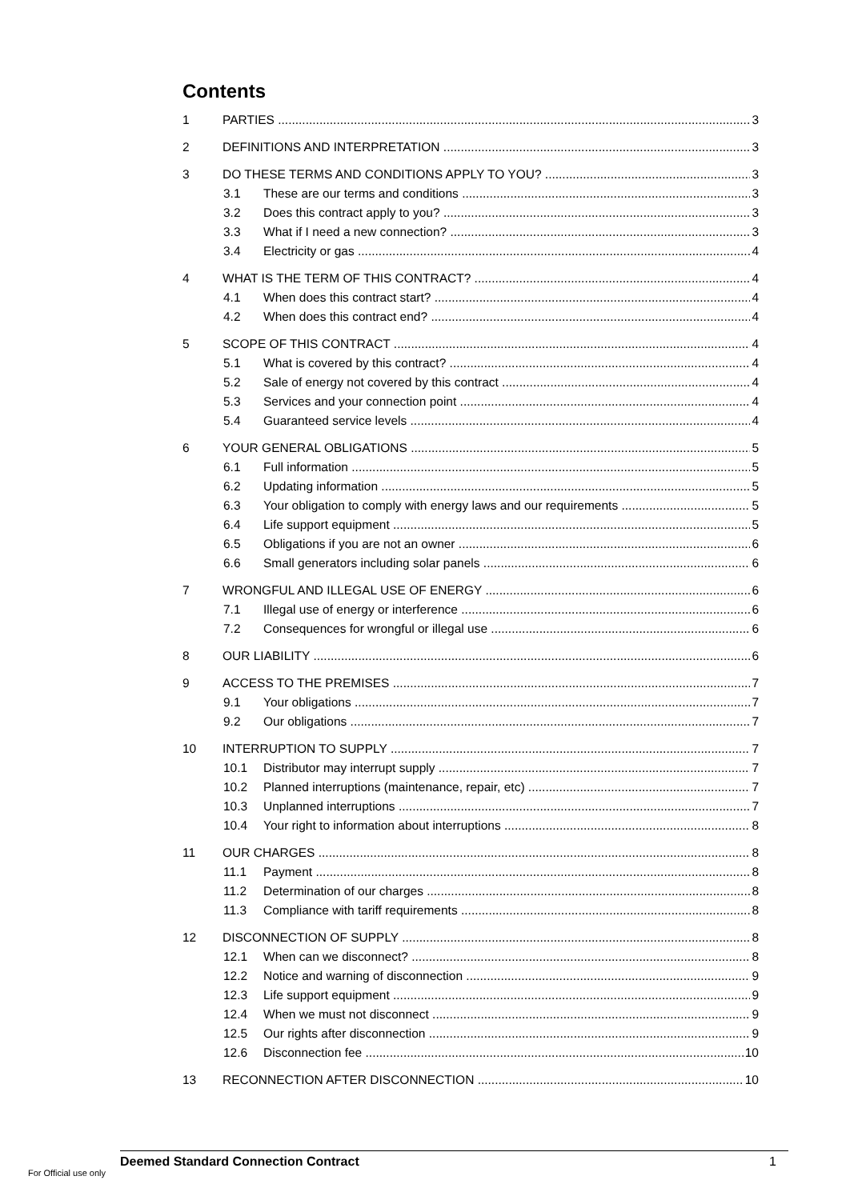Contents
1 PARTIES 3
2 DEFINITIONS AND INTERPRETATION 3
3 DO THESE TERMS AND CONDITIONS APPLY TO YOU? 3
3.1 These are our terms and conditions 3
3.2 Does this contract apply to you? 3
3.3 What if I need a new connection? 3
3.4 Electricity or gas 4
4 WHAT IS THE TERM OF THIS CONTRACT? 4
4.1 When does this contract start? 4
4.2 When does this contract end? 4
5 SCOPE OF THIS CONTRACT 4
5.1 What is covered by this contract? 4
5.2 Sale of energy not covered by this contract 4
5.3 Services and your connection point 4
5.4 Guaranteed service levels 4
6 YOUR GENERAL OBLIGATIONS 5
6.1 Full information 5
6.2 Updating information 5
6.3 Your obligation to comply with energy laws and our requirements 5
6.4 Life support equipment 5
6.5 Obligations if you are not an owner 6
6.6 Small generators including solar panels 6
7 WRONGFUL AND ILLEGAL USE OF ENERGY 6
7.1 Illegal use of energy or interference 6
7.2 Consequences for wrongful or illegal use 6
8 OUR LIABILITY 6
9 ACCESS TO THE PREMISES 7
9.1 Your obligations 7
9.2 Our obligations 7
10 INTERRUPTION TO SUPPLY 7
10.1 Distributor may interrupt supply 7
10.2 Planned interruptions (maintenance, repair, etc) 7
10.3 Unplanned interruptions 7
10.4 Your right to information about interruptions 8
11 OUR CHARGES 8
11.1 Payment 8
11.2 Determination of our charges 8
11.3 Compliance with tariff requirements 8
12 DISCONNECTION OF SUPPLY 8
12.1 When can we disconnect? 8
12.2 Notice and warning of disconnection 9
12.3 Life support equipment 9
12.4 When we must not disconnect 9
12.5 Our rights after disconnection 9
12.6 Disconnection fee 10
13 RECONNECTION AFTER DISCONNECTION 10
Deemed Standard Connection Contract 1
For Official use only